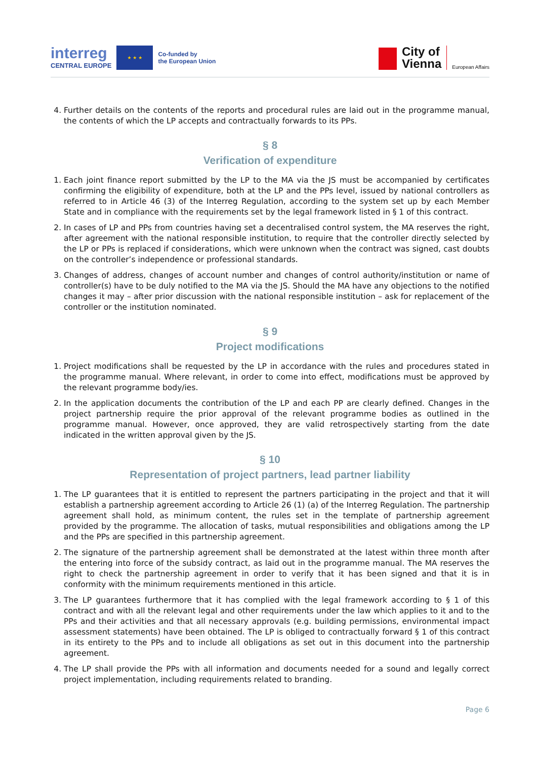interreg
CENTRAL EUROPE
★ ★ ★
Co-funded by
the European Union
City of
Vienna
European Affairs
4. Further details on the contents of the reports and procedural rules are laid out in the programme manual, the contents of which the LP accepts and contractually forwards to its PPs.
§ 8
Verification of expenditure
1. Each joint finance report submitted by the LP to the MA via the JS must be accompanied by certificates confirming the eligibility of expenditure, both at the LP and the PPs level, issued by national controllers as referred to in Article 46 (3) of the Interreg Regulation, according to the system set up by each Member State and in compliance with the requirements set by the legal framework listed in § 1 of this contract.
2. In cases of LP and PPs from countries having set a decentralised control system, the MA reserves the right, after agreement with the national responsible institution, to require that the controller directly selected by the LP or PPs is replaced if considerations, which were unknown when the contract was signed, cast doubts on the controller’s independence or professional standards.
3. Changes of address, changes of account number and changes of control authority/institution or name of controller(s) have to be duly notified to the MA via the JS. Should the MA have any objections to the notified changes it may – after prior discussion with the national responsible institution – ask for replacement of the controller or the institution nominated.
§ 9
Project modifications
1. Project modifications shall be requested by the LP in accordance with the rules and procedures stated in the programme manual. Where relevant, in order to come into effect, modifications must be approved by the relevant programme body/ies.
2. In the application documents the contribution of the LP and each PP are clearly defined. Changes in the project partnership require the prior approval of the relevant programme bodies as outlined in the programme manual. However, once approved, they are valid retrospectively starting from the date indicated in the written approval given by the JS.
§ 10
Representation of project partners, lead partner liability
1. The LP guarantees that it is entitled to represent the partners participating in the project and that it will establish a partnership agreement according to Article 26 (1) (a) of the Interreg Regulation. The partnership agreement shall hold, as minimum content, the rules set in the template of partnership agreement provided by the programme. The allocation of tasks, mutual responsibilities and obligations among the LP and the PPs are specified in this partnership agreement.
2. The signature of the partnership agreement shall be demonstrated at the latest within three month after the entering into force of the subsidy contract, as laid out in the programme manual. The MA reserves the right to check the partnership agreement in order to verify that it has been signed and that it is in conformity with the minimum requirements mentioned in this article.
3. The LP guarantees furthermore that it has complied with the legal framework according to § 1 of this contract and with all the relevant legal and other requirements under the law which applies to it and to the PPs and their activities and that all necessary approvals (e.g. building permissions, environmental impact assessment statements) have been obtained. The LP is obliged to contractually forward § 1 of this contract in its entirety to the PPs and to include all obligations as set out in this document into the partnership agreement.
4. The LP shall provide the PPs with all information and documents needed for a sound and legally correct project implementation, including requirements related to branding.
Page 6